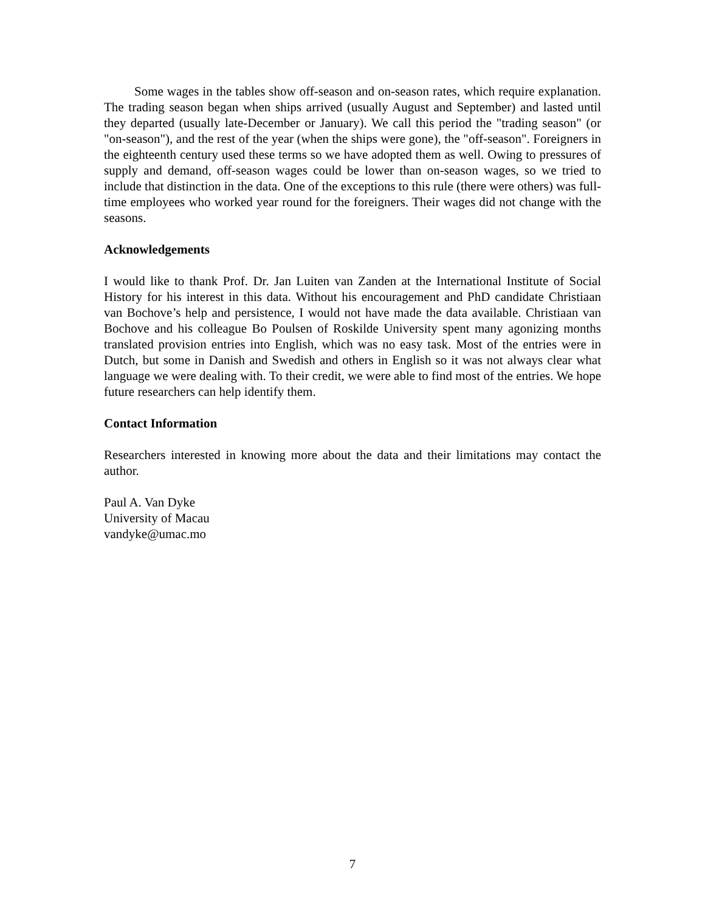Some wages in the tables show off-season and on-season rates, which require explanation. The trading season began when ships arrived (usually August and September) and lasted until they departed (usually late-December or January). We call this period the "trading season" (or "on-season"), and the rest of the year (when the ships were gone), the "off-season". Foreigners in the eighteenth century used these terms so we have adopted them as well. Owing to pressures of supply and demand, off-season wages could be lower than on-season wages, so we tried to include that distinction in the data. One of the exceptions to this rule (there were others) was full-time employees who worked year round for the foreigners. Their wages did not change with the seasons.
Acknowledgements
I would like to thank Prof. Dr. Jan Luiten van Zanden at the International Institute of Social History for his interest in this data. Without his encouragement and PhD candidate Christiaan van Bochove’s help and persistence, I would not have made the data available. Christiaan van Bochove and his colleague Bo Poulsen of Roskilde University spent many agonizing months translated provision entries into English, which was no easy task. Most of the entries were in Dutch, but some in Danish and Swedish and others in English so it was not always clear what language we were dealing with. To their credit, we were able to find most of the entries. We hope future researchers can help identify them.
Contact Information
Researchers interested in knowing more about the data and their limitations may contact the author.
Paul A. Van Dyke
University of Macau
vandyke@umac.mo
7